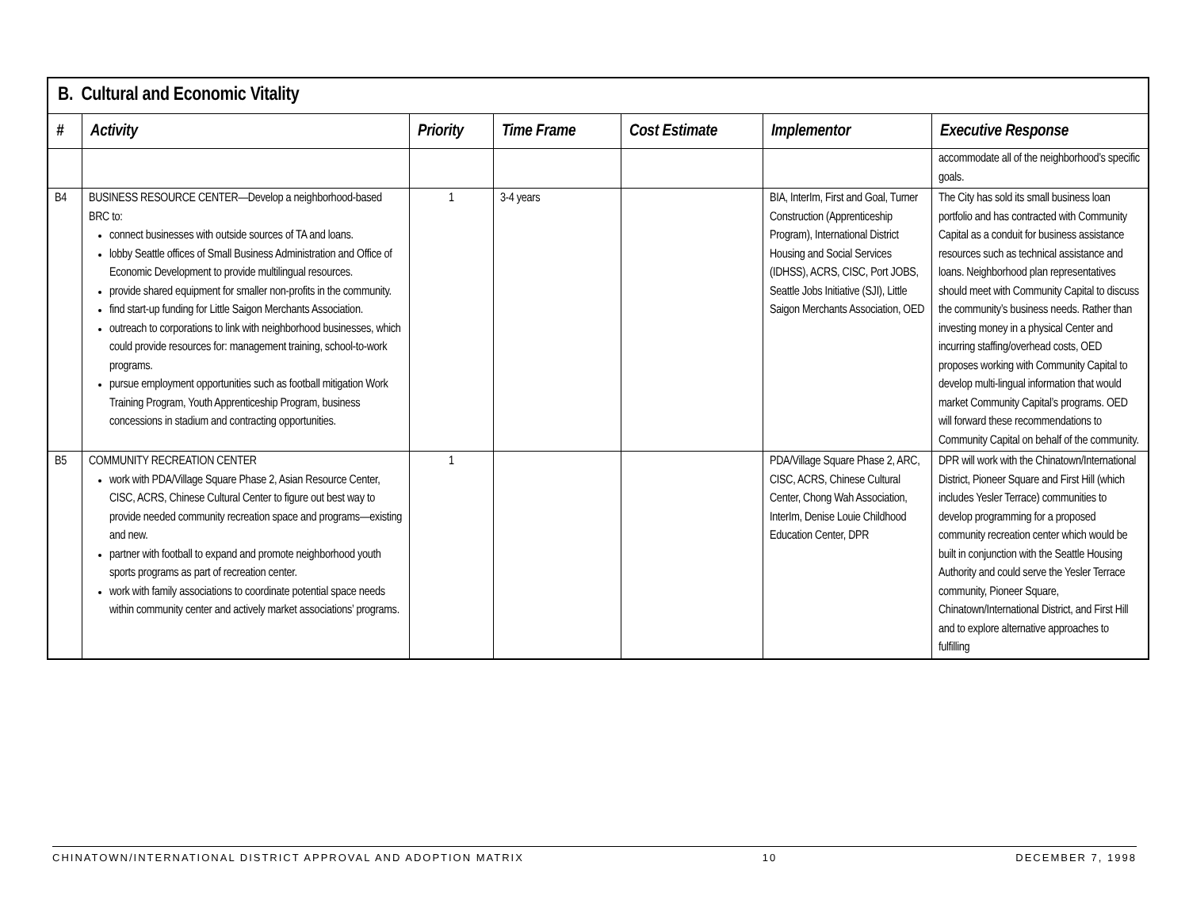| B. Cultural and Economic Vitality | | | | | | |
| --- | --- | --- | --- | --- | --- | --- |
| # | Activity | Priority | Time Frame | Cost Estimate | Implementor | Executive Response |
| | | | | | | accommodate all of the neighborhood’s specific goals. |
| B4 | BUSINESS RESOURCE CENTER—Develop a neighborhood-based BRC to: connect businesses with outside sources of TA and loans. lobby Seattle offices of Small Business Administration and Office of Economic Development to provide multilingual resources. provide shared equipment for smaller non-profits in the community. find start-up funding for Little Saigon Merchants Association. outreach to corporations to link with neighborhood businesses, which could provide resources for: management training, school-to-work programs. pursue employment opportunities such as football mitigation Work Training Program, Youth Apprenticeship Program, business concessions in stadium and contracting opportunities. | 1 | 3-4 years | | BIA, InterIm, First and Goal, Turner Construction (Apprenticeship Program), International District Housing and Social Services (IDHSS), ACRS, CISC, Port JOBS, Seattle Jobs Initiative (SJI), Little Saigon Merchants Association, OED | The City has sold its small business loan portfolio and has contracted with Community Capital as a conduit for business assistance resources such as technical assistance and loans. Neighborhood plan representatives should meet with Community Capital to discuss the community’s business needs. Rather than investing money in a physical Center and incurring staffing/overhead costs, OED proposes working with Community Capital to develop multi-lingual information that would market Community Capital’s programs. OED will forward these recommendations to Community Capital on behalf of the community. |
| B5 | COMMUNITY RECREATION CENTER work with PDA/Village Square Phase 2, Asian Resource Center, CISC, ACRS, Chinese Cultural Center to figure out best way to provide needed community recreation space and programs—existing and new. partner with football to expand and promote neighborhood youth sports programs as part of recreation center. work with family associations to coordinate potential space needs within community center and actively market associations’ programs. | 1 | | | PDA/Village Square Phase 2, ARC, CISC, ACRS, Chinese Cultural Center, Chong Wah Association, InterIm, Denise Louie Childhood Education Center, DPR | DPR will work with the Chinatown/International District, Pioneer Square and First Hill (which includes Yesler Terrace) communities to develop programming for a proposed community recreation center which would be built in conjunction with the Seattle Housing Authority and could serve the Yesler Terrace community, Pioneer Square, Chinatown/International District, and First Hill and to explore alternative approaches to fulfilling |
CHINATOWN/INTERNATIONAL DISTRICT APPROVAL AND ADOPTION MATRIX 10 DECEMBER 7, 1998